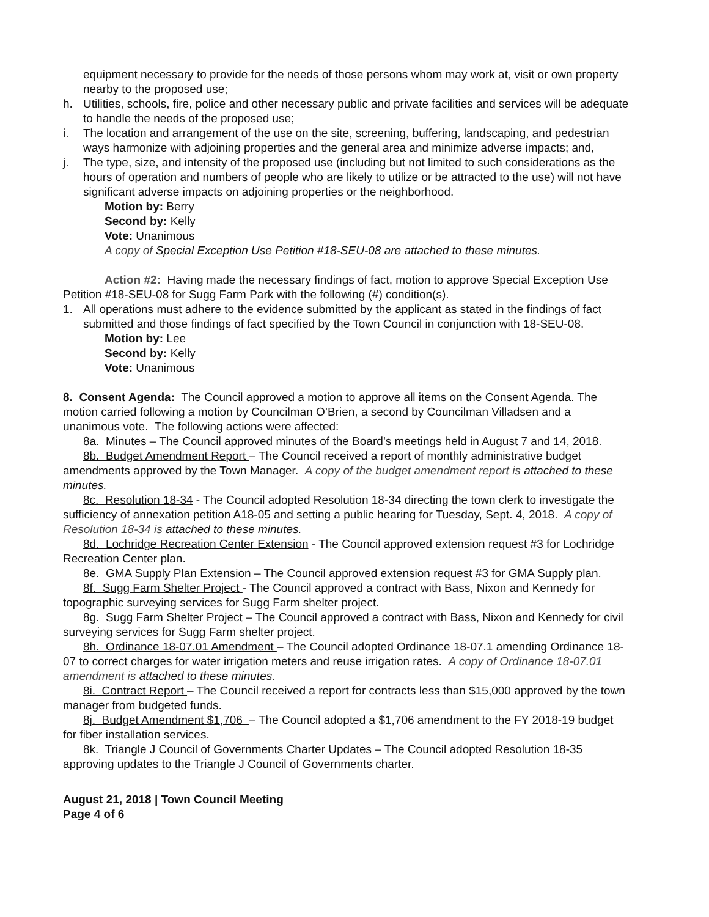equipment necessary to provide for the needs of those persons whom may work at, visit or own property nearby to the proposed use;
h. Utilities, schools, fire, police and other necessary public and private facilities and services will be adequate to handle the needs of the proposed use;
i. The location and arrangement of the use on the site, screening, buffering, landscaping, and pedestrian ways harmonize with adjoining properties and the general area and minimize adverse impacts; and,
j. The type, size, and intensity of the proposed use (including but not limited to such considerations as the hours of operation and numbers of people who are likely to utilize or be attracted to the use) will not have significant adverse impacts on adjoining properties or the neighborhood.
Motion by: Berry
Second by: Kelly
Vote: Unanimous
A copy of Special Exception Use Petition #18-SEU-08 are attached to these minutes.
Action #2: Having made the necessary findings of fact, motion to approve Special Exception Use Petition #18-SEU-08 for Sugg Farm Park with the following (#) condition(s).
1. All operations must adhere to the evidence submitted by the applicant as stated in the findings of fact submitted and those findings of fact specified by the Town Council in conjunction with 18-SEU-08.
Motion by: Lee
Second by: Kelly
Vote: Unanimous
8. Consent Agenda: The Council approved a motion to approve all items on the Consent Agenda. The motion carried following a motion by Councilman O’Brien, a second by Councilman Villadsen and a unanimous vote. The following actions were affected:
8a. Minutes – The Council approved minutes of the Board’s meetings held in August 7 and 14, 2018.
8b. Budget Amendment Report – The Council received a report of monthly administrative budget amendments approved by the Town Manager. A copy of the budget amendment report is attached to these minutes.
8c. Resolution 18-34 - The Council adopted Resolution 18-34 directing the town clerk to investigate the sufficiency of annexation petition A18-05 and setting a public hearing for Tuesday, Sept. 4, 2018. A copy of Resolution 18-34 is attached to these minutes.
8d. Lochridge Recreation Center Extension - The Council approved extension request #3 for Lochridge Recreation Center plan.
8e. GMA Supply Plan Extension – The Council approved extension request #3 for GMA Supply plan.
8f. Sugg Farm Shelter Project - The Council approved a contract with Bass, Nixon and Kennedy for topographic surveying services for Sugg Farm shelter project.
8g. Sugg Farm Shelter Project – The Council approved a contract with Bass, Nixon and Kennedy for civil surveying services for Sugg Farm shelter project.
8h. Ordinance 18-07.01 Amendment – The Council adopted Ordinance 18-07.1 amending Ordinance 18-07 to correct charges for water irrigation meters and reuse irrigation rates. A copy of Ordinance 18-07.01 amendment is attached to these minutes.
8i. Contract Report – The Council received a report for contracts less than $15,000 approved by the town manager from budgeted funds.
8j. Budget Amendment $1,706 – The Council adopted a $1,706 amendment to the FY 2018-19 budget for fiber installation services.
8k. Triangle J Council of Governments Charter Updates – The Council adopted Resolution 18-35 approving updates to the Triangle J Council of Governments charter.
August 21, 2018 | Town Council Meeting
Page 4 of 6